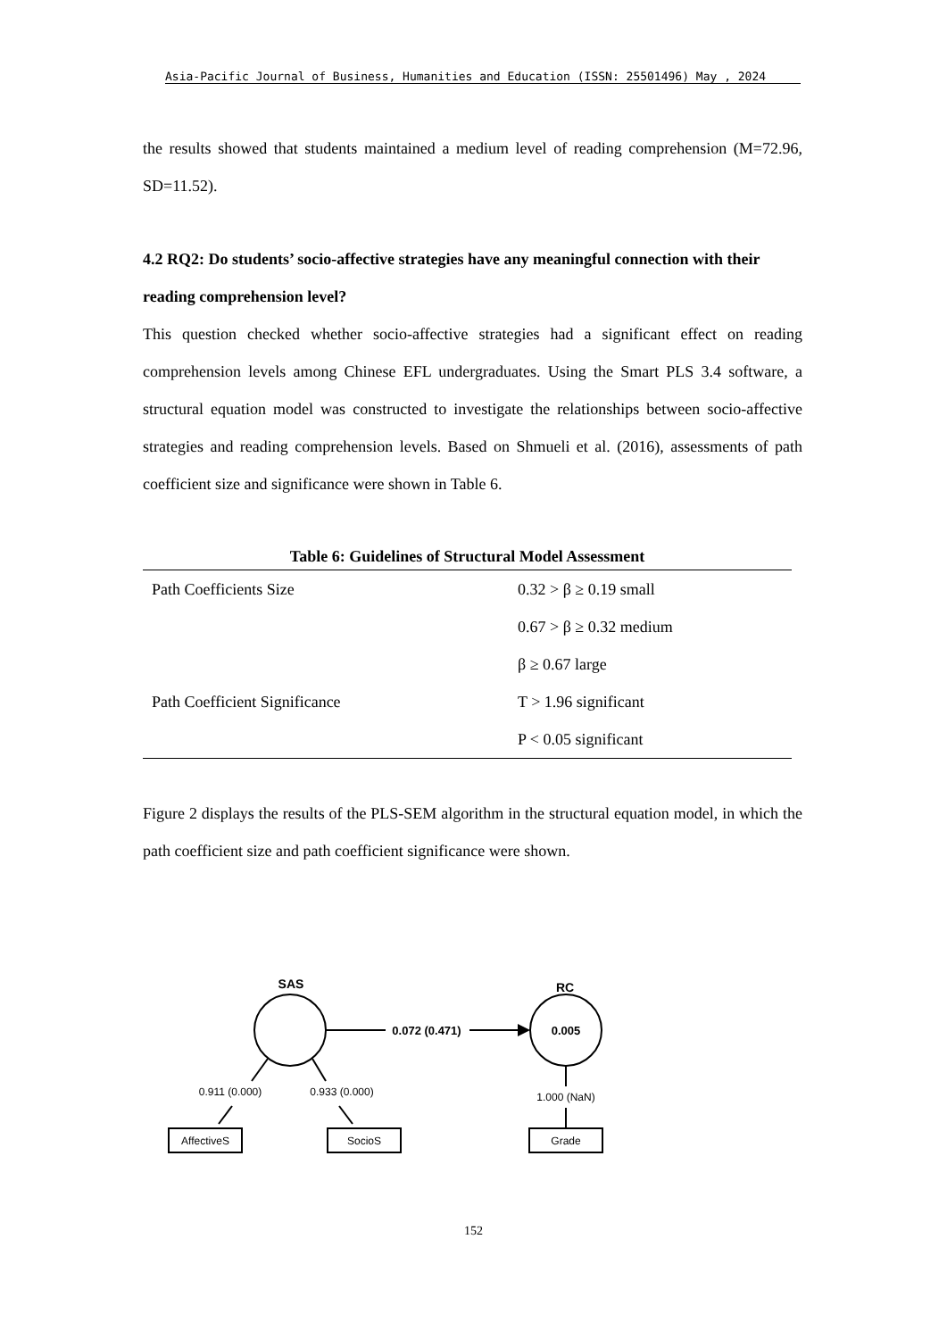Asia-Pacific Journal of Business, Humanities and Education (ISSN: 25501496) May , 2024
the results showed that students maintained a medium level of reading comprehension (M=72.96, SD=11.52).
4.2 RQ2: Do students’ socio-affective strategies have any meaningful connection with their reading comprehension level?
This question checked whether socio-affective strategies had a significant effect on reading comprehension levels among Chinese EFL undergraduates. Using the Smart PLS 3.4 software, a structural equation model was constructed to investigate the relationships between socio-affective strategies and reading comprehension levels. Based on Shmueli et al. (2016), assessments of path coefficient size and significance were shown in Table 6.
Table 6: Guidelines of Structural Model Assessment
| Path Coefficients Size | 0.32 > β ≥ 0.19 small |
| | 0.67 > β ≥ 0.32 medium |
| | β ≥ 0.67 large |
| Path Coefficient Significance | T > 1.96 significant |
| | P < 0.05 significant |
Figure 2 displays the results of the PLS-SEM algorithm in the structural equation model, in which the path coefficient size and path coefficient significance were shown.
SAS
RC
0.072 (0.471)
0.005
0.911 (0.000)
0.933 (0.000)
1.000 (NaN)
AffectiveS
SocioS
Grade
152